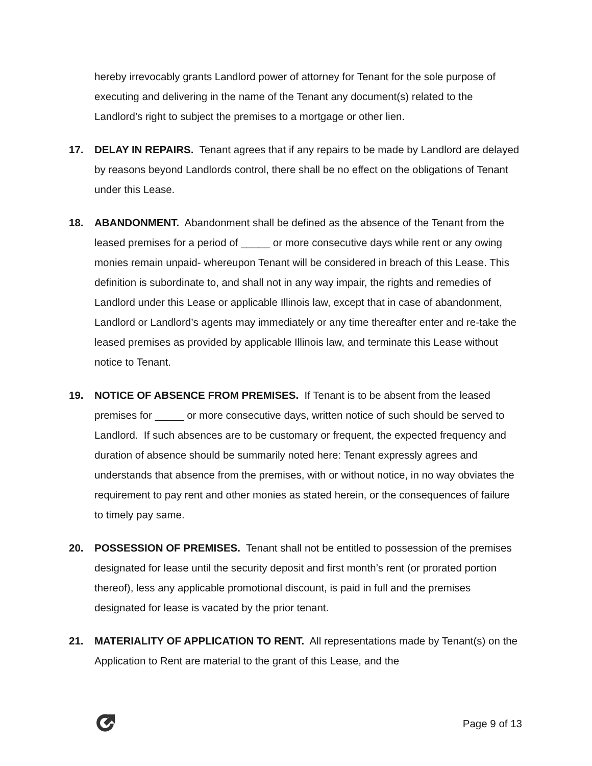hereby irrevocably grants Landlord power of attorney for Tenant for the sole purpose of executing and delivering in the name of the Tenant any document(s) related to the Landlord’s right to subject the premises to a mortgage or other lien.
17. DELAY IN REPAIRS. Tenant agrees that if any repairs to be made by Landlord are delayed by reasons beyond Landlords control, there shall be no effect on the obligations of Tenant under this Lease.
18. ABANDONMENT. Abandonment shall be defined as the absence of the Tenant from the leased premises for a period of _____ or more consecutive days while rent or any owing monies remain unpaid- whereupon Tenant will be considered in breach of this Lease. This definition is subordinate to, and shall not in any way impair, the rights and remedies of Landlord under this Lease or applicable Illinois law, except that in case of abandonment, Landlord or Landlord’s agents may immediately or any time thereafter enter and re-take the leased premises as provided by applicable Illinois law, and terminate this Lease without notice to Tenant.
19. NOTICE OF ABSENCE FROM PREMISES. If Tenant is to be absent from the leased premises for _____ or more consecutive days, written notice of such should be served to Landlord. If such absences are to be customary or frequent, the expected frequency and duration of absence should be summarily noted here: Tenant expressly agrees and understands that absence from the premises, with or without notice, in no way obviates the requirement to pay rent and other monies as stated herein, or the consequences of failure to timely pay same.
20. POSSESSION OF PREMISES. Tenant shall not be entitled to possession of the premises designated for lease until the security deposit and first month’s rent (or prorated portion thereof), less any applicable promotional discount, is paid in full and the premises designated for lease is vacated by the prior tenant.
21. MATERIALITY OF APPLICATION TO RENT. All representations made by Tenant(s) on the Application to Rent are material to the grant of this Lease, and the
Page 9 of 13